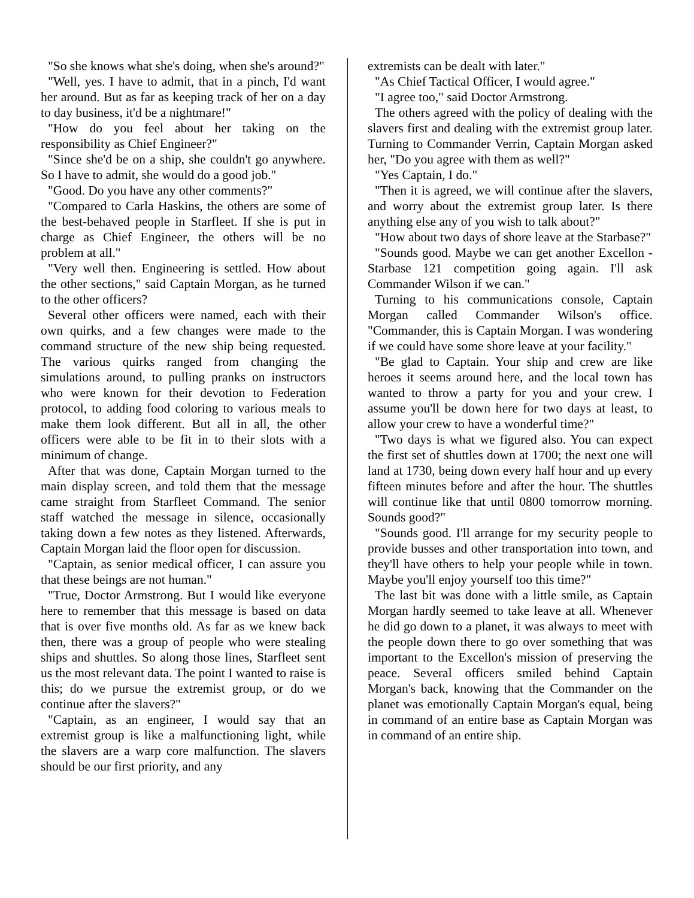"So she knows what she's doing, when she's around?"
"Well, yes. I have to admit, that in a pinch, I'd want her around. But as far as keeping track of her on a day to day business, it'd be a nightmare!"
"How do you feel about her taking on the responsibility as Chief Engineer?"
"Since she'd be on a ship, she couldn't go anywhere. So I have to admit, she would do a good job."
"Good. Do you have any other comments?"
"Compared to Carla Haskins, the others are some of the best-behaved people in Starfleet. If she is put in charge as Chief Engineer, the others will be no problem at all."
"Very well then. Engineering is settled. How about the other sections," said Captain Morgan, as he turned to the other officers?
Several other officers were named, each with their own quirks, and a few changes were made to the command structure of the new ship being requested. The various quirks ranged from changing the simulations around, to pulling pranks on instructors who were known for their devotion to Federation protocol, to adding food coloring to various meals to make them look different. But all in all, the other officers were able to be fit in to their slots with a minimum of change.
After that was done, Captain Morgan turned to the main display screen, and told them that the message came straight from Starfleet Command. The senior staff watched the message in silence, occasionally taking down a few notes as they listened. Afterwards, Captain Morgan laid the floor open for discussion.
"Captain, as senior medical officer, I can assure you that these beings are not human."
"True, Doctor Armstrong. But I would like everyone here to remember that this message is based on data that is over five months old. As far as we knew back then, there was a group of people who were stealing ships and shuttles. So along those lines, Starfleet sent us the most relevant data. The point I wanted to raise is this; do we pursue the extremist group, or do we continue after the slavers?"
"Captain, as an engineer, I would say that an extremist group is like a malfunctioning light, while the slavers are a warp core malfunction. The slavers should be our first priority, and any
extremists can be dealt with later."
"As Chief Tactical Officer, I would agree."
"I agree too," said Doctor Armstrong.
The others agreed with the policy of dealing with the slavers first and dealing with the extremist group later. Turning to Commander Verrin, Captain Morgan asked her, "Do you agree with them as well?"
"Yes Captain, I do."
"Then it is agreed, we will continue after the slavers, and worry about the extremist group later. Is there anything else any of you wish to talk about?"
"How about two days of shore leave at the Starbase?"
"Sounds good. Maybe we can get another Excellon - Starbase 121 competition going again. I'll ask Commander Wilson if we can."
Turning to his communications console, Captain Morgan called Commander Wilson's office. "Commander, this is Captain Morgan. I was wondering if we could have some shore leave at your facility."
"Be glad to Captain. Your ship and crew are like heroes it seems around here, and the local town has wanted to throw a party for you and your crew. I assume you'll be down here for two days at least, to allow your crew to have a wonderful time?"
"Two days is what we figured also. You can expect the first set of shuttles down at 1700; the next one will land at 1730, being down every half hour and up every fifteen minutes before and after the hour. The shuttles will continue like that until 0800 tomorrow morning. Sounds good?"
"Sounds good. I'll arrange for my security people to provide busses and other transportation into town, and they'll have others to help your people while in town. Maybe you'll enjoy yourself too this time?"
The last bit was done with a little smile, as Captain Morgan hardly seemed to take leave at all. Whenever he did go down to a planet, it was always to meet with the people down there to go over something that was important to the Excellon's mission of preserving the peace. Several officers smiled behind Captain Morgan's back, knowing that the Commander on the planet was emotionally Captain Morgan's equal, being in command of an entire base as Captain Morgan was in command of an entire ship.